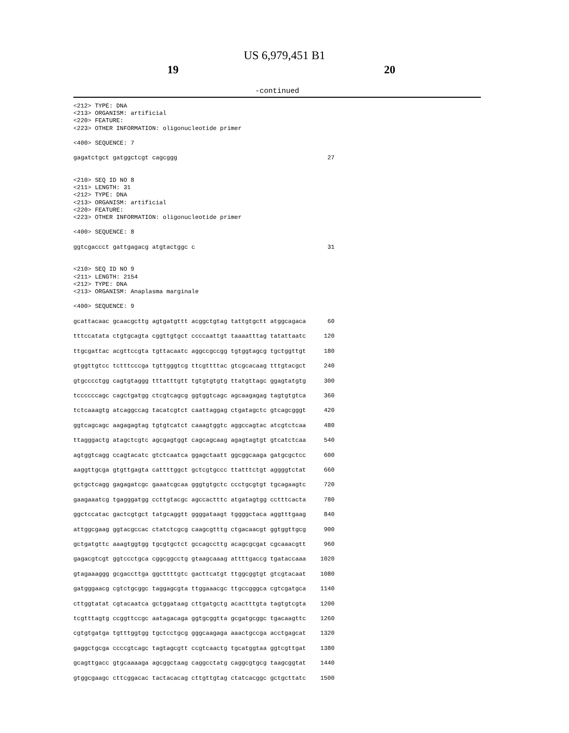US 6,979,451 B1
19 20
-continued
<212> TYPE: DNA
<213> ORGANISM: artificial
<220> FEATURE:
<223> OTHER INFORMATION: oligonucleotide primer

<400> SEQUENCE: 7

gagatctgct gatggctcgt cagcggg                                          27


<210> SEQ ID NO 8
<211> LENGTH: 31
<212> TYPE: DNA
<213> ORGANISM: artificial
<220> FEATURE:
<223> OTHER INFORMATION: oligonucleotide primer

<400> SEQUENCE: 8

ggtcgaccct gattgagacg atgtactggc c                                     31


<210> SEQ ID NO 9
<211> LENGTH: 2154
<212> TYPE: DNA
<213> ORGANISM: Anaplasma marginale

<400> SEQUENCE: 9

gcattacaac gcaacgcttg agtgatgttt acggctgtag tattgtgctt atggcagaca      60

tttccatata ctgtgcagta cggttgtgct ccccaattgt taaaatttag tatattaatc     120

ttgcgattac acgttccgta tgttacaatc aggccgccgg tgtggtagcg tgctggttgt     180

gtggttgtcc tctttcccga tgttgggtcg ttcgttttac gtcgcacaag tttgtacgct     240

gtgcccctgg cagtgtaggg tttatttgtt tgtgtgtgtg ttatgttagc ggagtatgtg     300

tccccccagc cagctgatgg ctcgtcagcg ggtggtcagc agcaagagag tagtgtgtca     360

tctcaaagtg atcaggccag tacatcgtct caattaggag ctgatagctc gtcagcgggt     420

ggtcagcagc aagagagtag tgtgtcatct caaagtggtc aggccagtac atcgtctcaa     480

ttagggactg atagctcgtc agcgagtggt cagcagcaag agagtagtgt gtcatctcaa     540

agtggtcagg ccagtacatc gtctcaatca ggagctaatt ggcggcaaga gatgcgctcc     600

aaggttgcga gtgttgagta cattttggct gctcgtgccc ttatttctgt aggggtctat     660

gctgctcagg gagagatcgc gaaatcgcaa gggtgtgctc ccctgcgtgt tgcagaagtc     720

gaagaaatcg tgagggatgg ccttgtacgc agccactttc atgatagtgg cctttcacta     780

ggctccatac gactcgtgct tatgcaggtt ggggataagt tggggctaca aggtttgaag     840

attggcgaag ggtacgccac ctatctcgcg caagcgtttg ctgacaacgt ggtggttgcg     900

gctgatgttc aaagtggtgg tgcgtgctct gccagccttg acagcgcgat cgcaaacgtt     960

gagacgtcgt ggtccctgca cggcggcctg gtaagcaaag attttgaccg tgataccaaa    1020

gtagaaaggg gcgaccttga ggcttttgtc gacttcatgt ttggcggtgt gtcgtacaat    1080

gatgggaacg cgtctgcggc taggagcgta ttggaaacgc ttgccgggca cgtcgatgca    1140

cttggtatat cgtacaatca gctggataag cttgatgctg acactttgta tagtgtcgta    1200

tcgtttagtg ccggttccgc aatagacaga ggtgcggtta gcgatgcggc tgacaagttc    1260

cgtgtgatga tgtttggtgg tgctcctgcg gggcaagaga aaactgccga acctgagcat    1320

gaggctgcga ccccgtcagc tagtagcgtt ccgtcaactg tgcatggtaa ggtcgttgat    1380

gcagttgacc gtgcaaaaga agcggctaag caggcctatg caggcgtgcg taagcggtat    1440

gtggcgaagc cttcggacac tactacacag cttgttgtag ctatcacggc gctgcttatc    1500